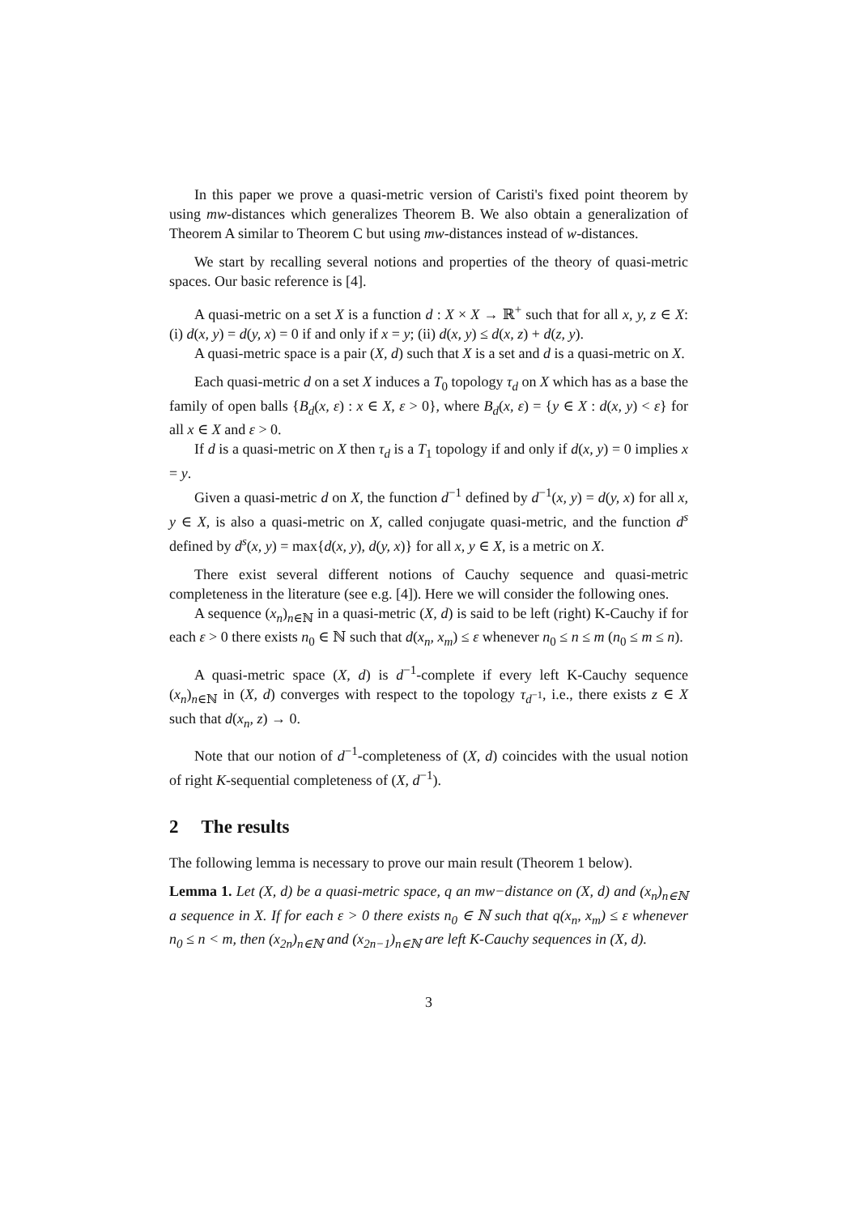In this paper we prove a quasi-metric version of Caristi's fixed point theorem by using mw-distances which generalizes Theorem B. We also obtain a generalization of Theorem A similar to Theorem C but using mw-distances instead of w-distances.
We start by recalling several notions and properties of the theory of quasi-metric spaces. Our basic reference is [4].
A quasi-metric on a set X is a function d : X × X → ℝ<sup>+</sup> such that for all x, y, z ∈ X: (i) d(x, y) = d(y, x) = 0 if and only if x = y; (ii) d(x, y) ≤ d(x, z) + d(z, y).
A quasi-metric space is a pair (X, d) such that X is a set and d is a quasi-metric on X.
Each quasi-metric d on a set X induces a T<sub>0</sub> topology τ<sub>d</sub> on X which has as a base the family of open balls {B<sub>d</sub>(x, ε) : x ∈ X, ε > 0}, where B<sub>d</sub>(x, ε) = {y ∈ X : d(x, y) < ε} for all x ∈ X and ε > 0.
If d is a quasi-metric on X then τ<sub>d</sub> is a T<sub>1</sub> topology if and only if d(x, y) = 0 implies x = y.
Given a quasi-metric d on X, the function d<sup>−1</sup> defined by d<sup>−1</sup>(x, y) = d(y, x) for all x, y ∈ X, is also a quasi-metric on X, called conjugate quasi-metric, and the function d<sup>s</sup> defined by d<sup>s</sup>(x, y) = max{d(x, y), d(y, x)} for all x, y ∈ X, is a metric on X.
There exist several different notions of Cauchy sequence and quasi-metric completeness in the literature (see e.g. [4]). Here we will consider the following ones.
A sequence (x<sub>n</sub>)<sub>n∈ℕ</sub> in a quasi-metric (X, d) is said to be left (right) K-Cauchy if for each ε > 0 there exists n<sub>0</sub> ∈ ℕ such that d(x<sub>n</sub>, x<sub>m</sub>) ≤ ε whenever n<sub>0</sub> ≤ n ≤ m (n<sub>0</sub> ≤ m ≤ n).
A quasi-metric space (X, d) is d<sup>−1</sup>-complete if every left K-Cauchy sequence (x<sub>n</sub>)<sub>n∈ℕ</sub> in (X, d) converges with respect to the topology τ<sub>d<sup>−1</sup></sub>, i.e., there exists z ∈ X such that d(x<sub>n</sub>, z) → 0.
Note that our notion of d<sup>−1</sup>-completeness of (X, d) coincides with the usual notion of right K-sequential completeness of (X, d<sup>−1</sup>).
2 The results
The following lemma is necessary to prove our main result (Theorem 1 below).
Lemma 1. Let (X, d) be a quasi-metric space, q an mw−distance on (X, d) and (x<sub>n</sub>)<sub>n∈ℕ</sub> a sequence in X. If for each ε > 0 there exists n<sub>0</sub> ∈ ℕ such that q(x<sub>n</sub>, x<sub>m</sub>) ≤ ε whenever n<sub>0</sub> ≤ n < m, then (x<sub>2n</sub>)<sub>n∈ℕ</sub> and (x<sub>2n−1</sub>)<sub>n∈ℕ</sub> are left K-Cauchy sequences in (X, d).
3